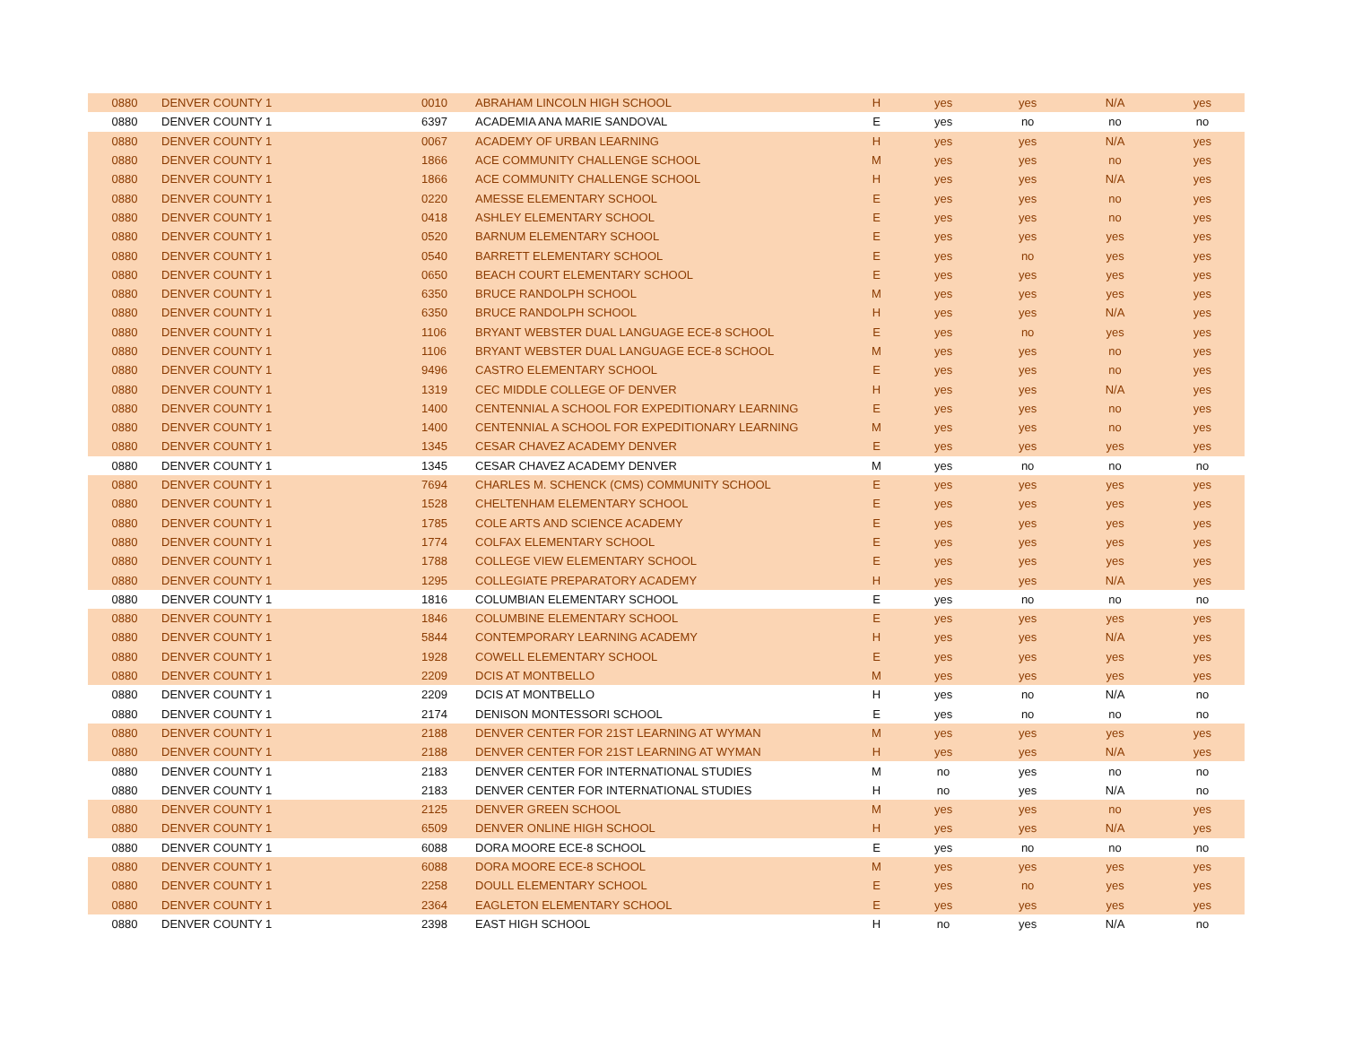| 0880 | DENVER COUNTY 1 | 0010 | ABRAHAM LINCOLN HIGH SCHOOL | H | yes | yes | N/A | yes |
| 0880 | DENVER COUNTY 1 | 6397 | ACADEMIA ANA MARIE SANDOVAL | E | yes | no | no | no |
| 0880 | DENVER COUNTY 1 | 0067 | ACADEMY OF URBAN LEARNING | H | yes | yes | N/A | yes |
| 0880 | DENVER COUNTY 1 | 1866 | ACE COMMUNITY CHALLENGE SCHOOL | M | yes | yes | no | yes |
| 0880 | DENVER COUNTY 1 | 1866 | ACE COMMUNITY CHALLENGE SCHOOL | H | yes | yes | N/A | yes |
| 0880 | DENVER COUNTY 1 | 0220 | AMESSE ELEMENTARY SCHOOL | E | yes | yes | no | yes |
| 0880 | DENVER COUNTY 1 | 0418 | ASHLEY ELEMENTARY SCHOOL | E | yes | yes | no | yes |
| 0880 | DENVER COUNTY 1 | 0520 | BARNUM ELEMENTARY SCHOOL | E | yes | yes | yes | yes |
| 0880 | DENVER COUNTY 1 | 0540 | BARRETT ELEMENTARY SCHOOL | E | yes | no | yes | yes |
| 0880 | DENVER COUNTY 1 | 0650 | BEACH COURT ELEMENTARY SCHOOL | E | yes | yes | yes | yes |
| 0880 | DENVER COUNTY 1 | 6350 | BRUCE RANDOLPH SCHOOL | M | yes | yes | yes | yes |
| 0880 | DENVER COUNTY 1 | 6350 | BRUCE RANDOLPH SCHOOL | H | yes | yes | N/A | yes |
| 0880 | DENVER COUNTY 1 | 1106 | BRYANT WEBSTER DUAL LANGUAGE ECE-8 SCHOOL | E | yes | no | yes | yes |
| 0880 | DENVER COUNTY 1 | 1106 | BRYANT WEBSTER DUAL LANGUAGE ECE-8 SCHOOL | M | yes | yes | no | yes |
| 0880 | DENVER COUNTY 1 | 9496 | CASTRO ELEMENTARY SCHOOL | E | yes | yes | no | yes |
| 0880 | DENVER COUNTY 1 | 1319 | CEC MIDDLE COLLEGE OF DENVER | H | yes | yes | N/A | yes |
| 0880 | DENVER COUNTY 1 | 1400 | CENTENNIAL A SCHOOL FOR EXPEDITIONARY LEARNING | E | yes | yes | no | yes |
| 0880 | DENVER COUNTY 1 | 1400 | CENTENNIAL A SCHOOL FOR EXPEDITIONARY LEARNING | M | yes | yes | no | yes |
| 0880 | DENVER COUNTY 1 | 1345 | CESAR CHAVEZ ACADEMY DENVER | E | yes | yes | yes | yes |
| 0880 | DENVER COUNTY 1 | 1345 | CESAR CHAVEZ ACADEMY DENVER | M | yes | no | no | no |
| 0880 | DENVER COUNTY 1 | 7694 | CHARLES M. SCHENCK (CMS) COMMUNITY SCHOOL | E | yes | yes | yes | yes |
| 0880 | DENVER COUNTY 1 | 1528 | CHELTENHAM ELEMENTARY SCHOOL | E | yes | yes | yes | yes |
| 0880 | DENVER COUNTY 1 | 1785 | COLE ARTS AND SCIENCE ACADEMY | E | yes | yes | yes | yes |
| 0880 | DENVER COUNTY 1 | 1774 | COLFAX ELEMENTARY SCHOOL | E | yes | yes | yes | yes |
| 0880 | DENVER COUNTY 1 | 1788 | COLLEGE VIEW ELEMENTARY SCHOOL | E | yes | yes | yes | yes |
| 0880 | DENVER COUNTY 1 | 1295 | COLLEGIATE PREPARATORY ACADEMY | H | yes | yes | N/A | yes |
| 0880 | DENVER COUNTY 1 | 1816 | COLUMBIAN ELEMENTARY SCHOOL | E | yes | no | no | no |
| 0880 | DENVER COUNTY 1 | 1846 | COLUMBINE ELEMENTARY SCHOOL | E | yes | yes | yes | yes |
| 0880 | DENVER COUNTY 1 | 5844 | CONTEMPORARY LEARNING ACADEMY | H | yes | yes | N/A | yes |
| 0880 | DENVER COUNTY 1 | 1928 | COWELL ELEMENTARY SCHOOL | E | yes | yes | yes | yes |
| 0880 | DENVER COUNTY 1 | 2209 | DCIS AT MONTBELLO | M | yes | yes | yes | yes |
| 0880 | DENVER COUNTY 1 | 2209 | DCIS AT MONTBELLO | H | yes | no | N/A | no |
| 0880 | DENVER COUNTY 1 | 2174 | DENISON MONTESSORI SCHOOL | E | yes | no | no | no |
| 0880 | DENVER COUNTY 1 | 2188 | DENVER CENTER FOR 21ST LEARNING AT WYMAN | M | yes | yes | yes | yes |
| 0880 | DENVER COUNTY 1 | 2188 | DENVER CENTER FOR 21ST LEARNING AT WYMAN | H | yes | yes | N/A | yes |
| 0880 | DENVER COUNTY 1 | 2183 | DENVER CENTER FOR INTERNATIONAL STUDIES | M | no | yes | no | no |
| 0880 | DENVER COUNTY 1 | 2183 | DENVER CENTER FOR INTERNATIONAL STUDIES | H | no | yes | N/A | no |
| 0880 | DENVER COUNTY 1 | 2125 | DENVER GREEN SCHOOL | M | yes | yes | no | yes |
| 0880 | DENVER COUNTY 1 | 6509 | DENVER ONLINE HIGH SCHOOL | H | yes | yes | N/A | yes |
| 0880 | DENVER COUNTY 1 | 6088 | DORA MOORE ECE-8 SCHOOL | E | yes | no | no | no |
| 0880 | DENVER COUNTY 1 | 6088 | DORA MOORE ECE-8 SCHOOL | M | yes | yes | yes | yes |
| 0880 | DENVER COUNTY 1 | 2258 | DOULL ELEMENTARY SCHOOL | E | yes | no | yes | yes |
| 0880 | DENVER COUNTY 1 | 2364 | EAGLETON ELEMENTARY SCHOOL | E | yes | yes | yes | yes |
| 0880 | DENVER COUNTY 1 | 2398 | EAST HIGH SCHOOL | H | no | yes | N/A | no |